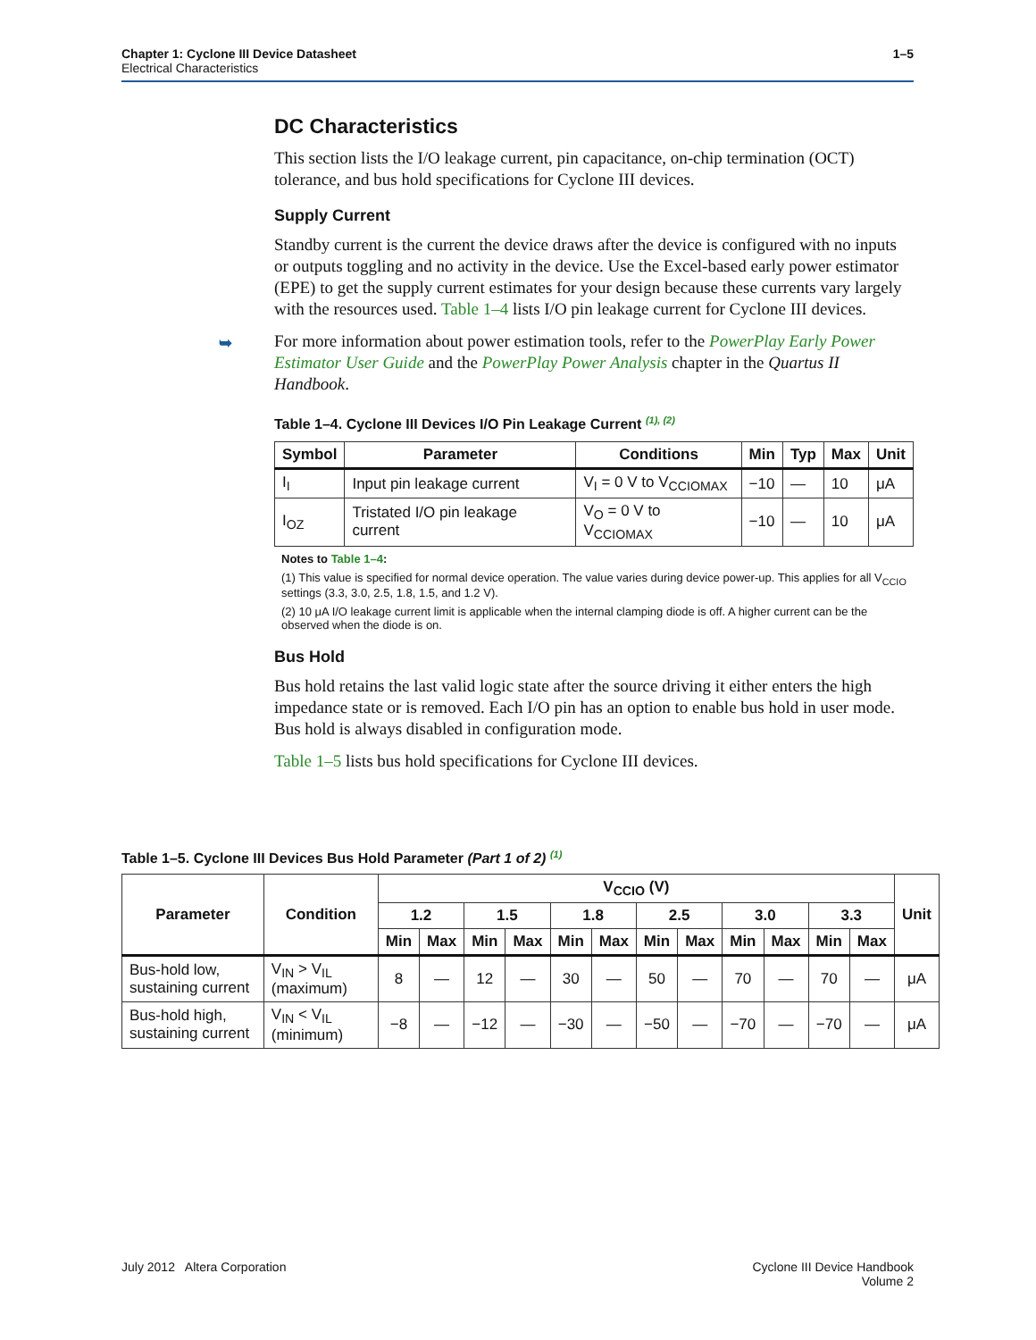Chapter 1: Cyclone III Device Datasheet
Electrical Characteristics
1–5
DC Characteristics
This section lists the I/O leakage current, pin capacitance, on-chip termination (OCT) tolerance, and bus hold specifications for Cyclone III devices.
Supply Current
Standby current is the current the device draws after the device is configured with no inputs or outputs toggling and no activity in the device. Use the Excel-based early power estimator (EPE) to get the supply current estimates for your design because these currents vary largely with the resources used. Table 1–4 lists I/O pin leakage current for Cyclone III devices.
➥ For more information about power estimation tools, refer to the PowerPlay Early Power Estimator User Guide and the PowerPlay Power Analysis chapter in the Quartus II Handbook.
Table 1–4. Cyclone III Devices I/O Pin Leakage Current <sup>(1), (2)</sup>
| Symbol | Parameter | Conditions | Min | Typ | Max | Unit |
| --- | --- | --- | --- | --- | --- | --- |
| I<sub>I</sub> | Input pin leakage current | V<sub>I</sub> = 0 V to V<sub>CCIOMAX</sub> | −10 | — | 10 | μA |
| I<sub>OZ</sub> | Tristated I/O pin leakage current | V<sub>O</sub> = 0 V to V<sub>CCIOMAX</sub> | −10 | — | 10 | μA |
Notes to Table 1–4:
(1) This value is specified for normal device operation. The value varies during device power-up. This applies for all V<sub>CCIO</sub> settings (3.3, 3.0, 2.5, 1.8, 1.5, and 1.2 V).
(2) 10 μA I/O leakage current limit is applicable when the internal clamping diode is off. A higher current can be the observed when the diode is on.
Bus Hold
Bus hold retains the last valid logic state after the source driving it either enters the high impedance state or is removed. Each I/O pin has an option to enable bus hold in user mode. Bus hold is always disabled in configuration mode.
Table 1–5 lists bus hold specifications for Cyclone III devices.
Table 1–5. Cyclone III Devices Bus Hold Parameter (Part 1 of 2) <sup>(1)</sup>
| Parameter | Condition | V<sub>CCIO</sub> (V) | | | | | | | | | | | | Unit |
| --- | --- | --- | --- | --- | --- | --- | --- | --- | --- | --- | --- | --- | --- | --- |
| | | 1.2 | | 1.5 | | 1.8 | | 2.5 | | 3.0 | | 3.3 | | |
| | | Min | Max | Min | Max | Min | Max | Min | Max | Min | Max | Min | Max | |
| Bus-hold low, sustaining current | V<sub>IN</sub> > V<sub>IL</sub> (maximum) | 8 | — | 12 | — | 30 | — | 50 | — | 70 | — | 70 | — | μA |
| Bus-hold high, sustaining current | V<sub>IN</sub> < V<sub>IL</sub> (minimum) | −8 | — | −12 | — | −30 | — | −50 | — | −70 | — | −70 | — | μA |
July 2012 Altera Corporation Cyclone III Device Handbook
Volume 2